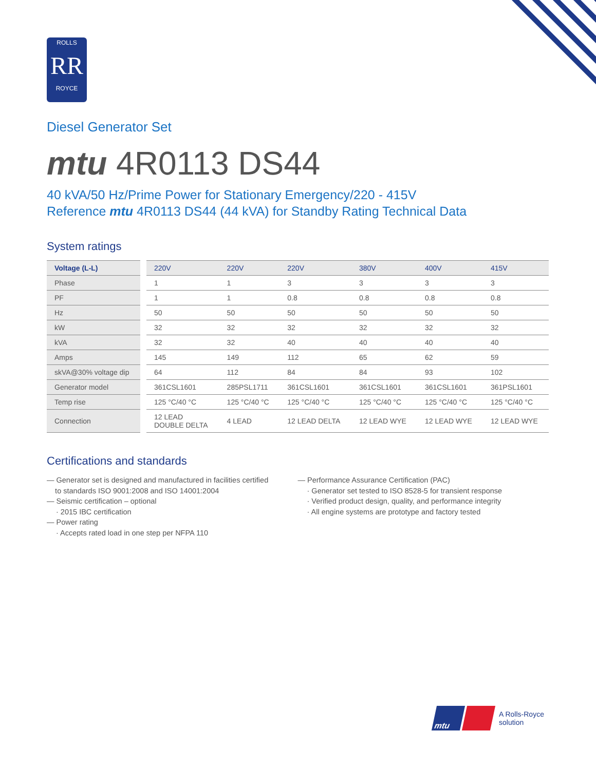ROLLS
RR
ROYCE
Diesel Generator Set
mtu 4R0113 DS44
40 kVA/50 Hz/Prime Power for Stationary Emergency/220 - 415V
Reference mtu 4R0113 DS44 (44 kVA) for Standby Rating Technical Data
System ratings
| Voltage (L-L) | 220V | 220V | 220V | 380V | 400V | 415V |
| --- | --- | --- | --- | --- | --- | --- |
| Phase | 1 | 1 | 3 | 3 | 3 | 3 |
| PF | 1 | 1 | 0.8 | 0.8 | 0.8 | 0.8 |
| Hz | 50 | 50 | 50 | 50 | 50 | 50 |
| kW | 32 | 32 | 32 | 32 | 32 | 32 |
| kVA | 32 | 32 | 40 | 40 | 40 | 40 |
| Amps | 145 | 149 | 112 | 65 | 62 | 59 |
| skVA@30% voltage dip | 64 | 112 | 84 | 84 | 93 | 102 |
| Generator model | 361CSL1601 | 285PSL1711 | 361CSL1601 | 361CSL1601 | 361CSL1601 | 361PSL1601 |
| Temp rise | 125 °C/40 °C | 125 °C/40 °C | 125 °C/40 °C | 125 °C/40 °C | 125 °C/40 °C | 125 °C/40 °C |
| Connection | 12 LEAD DOUBLE DELTA | 4 LEAD | 12 LEAD DELTA | 12 LEAD WYE | 12 LEAD WYE | 12 LEAD WYE |
Certifications and standards
— Generator set is designed and manufactured in facilities certified
to standards ISO 9001:2008 and ISO 14001:2004
— Seismic certification – optional
· 2015 IBC certification
— Power rating
· Accepts rated load in one step per NFPA 110
— Performance Assurance Certification (PAC)
· Generator set tested to ISO 8528-5 for transient response
· Verified product design, quality, and performance integrity
· All engine systems are prototype and factory tested
mtu
A Rolls-Royce
solution